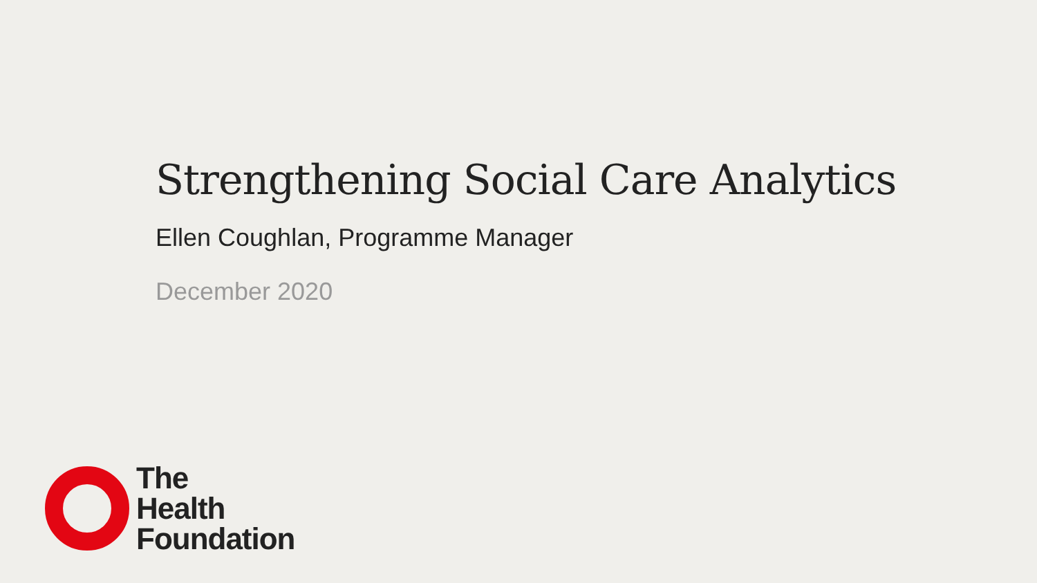Strengthening Social Care Analytics
Ellen Coughlan, Programme Manager
December 2020
The
Health
Foundation